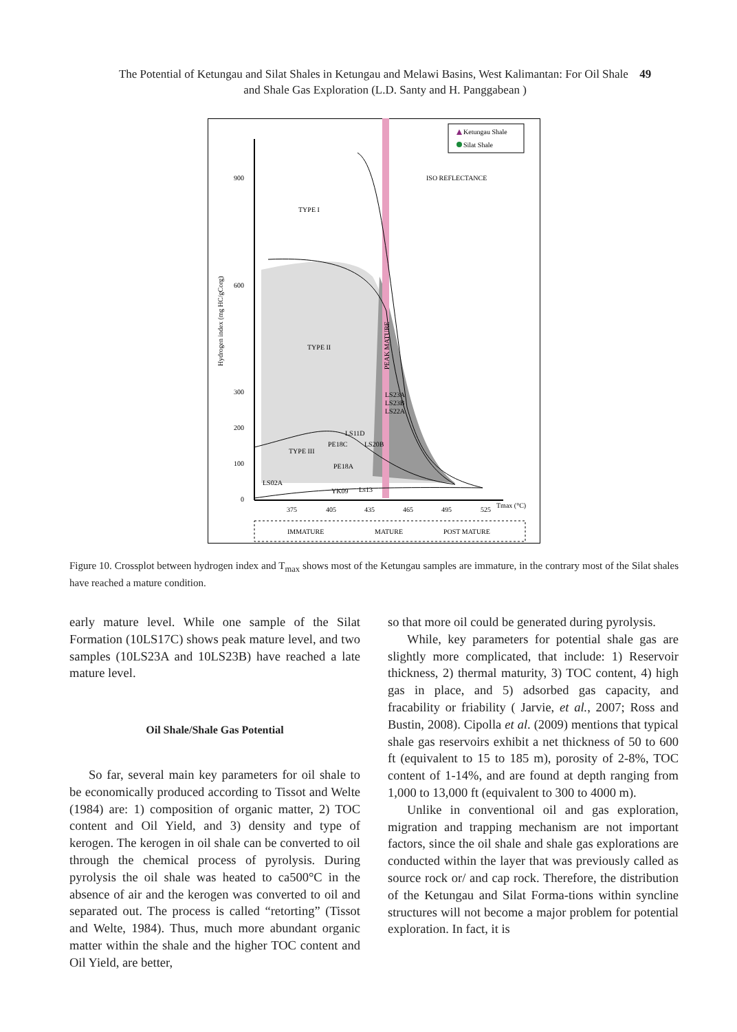The Potential of Ketungau and Silat Shales in Ketungau and Melawi Basins, West Kalimantan: For Oil Shale 49
and Shale Gas Exploration (L.D. Santy and H. Panggabean )
Ketungau Shale
Silat Shale
ISO REFLECTANCE
TYPE I
TYPE II
TYPE III
PEAK MATURE
Hydrogen index (mg HC/gCorg)
900
600
300
200
100
0
375
405
435
465
495
525
Tmax (°C)
LS23A
LS23B
LS22A
LS11D
PE18C
LS20B
PE18A
LS02A
YK09
Ls13
IMMATURE
MATURE
POST MATURE
Figure 10. Crossplot between hydrogen index and T<sub>max</sub> shows most of the Ketungau samples are immature, in the contrary most of the Silat shales have reached a mature condition.
early mature level. While one sample of the Silat Formation (10LS17C) shows peak mature level, and two samples (10LS23A and 10LS23B) have reached a late mature level.
Oil Shale/Shale Gas Potential
So far, several main key parameters for oil shale to be economically produced according to Tissot and Welte (1984) are: 1) composition of organic matter, 2) TOC content and Oil Yield, and 3) density and type of kerogen. The kerogen in oil shale can be converted to oil through the chemical process of pyrolysis. During pyrolysis the oil shale was heated to ca500°C in the absence of air and the kerogen was converted to oil and separated out. The process is called “retorting” (Tissot and Welte, 1984). Thus, much more abundant organic matter within the shale and the higher TOC content and Oil Yield, are better,
so that more oil could be generated during pyrolysis.
While, key parameters for potential shale gas are slightly more complicated, that include: 1) Reservoir thickness, 2) thermal maturity, 3) TOC content, 4) high gas in place, and 5) adsorbed gas capacity, and fracability or friability ( Jarvie, et al., 2007; Ross and Bustin, 2008). Cipolla et al. (2009) mentions that typical shale gas reservoirs exhibit a net thickness of 50 to 600 ft (equivalent to 15 to 185 m), porosity of 2-8%, TOC content of 1-14%, and are found at depth ranging from 1,000 to 13,000 ft (equivalent to 300 to 4000 m).
Unlike in conventional oil and gas exploration, migration and trapping mechanism are not important factors, since the oil shale and shale gas explorations are conducted within the layer that was previously called as source rock or/ and cap rock. Therefore, the distribution of the Ketungau and Silat Forma-tions within syncline structures will not become a major problem for potential exploration. In fact, it is